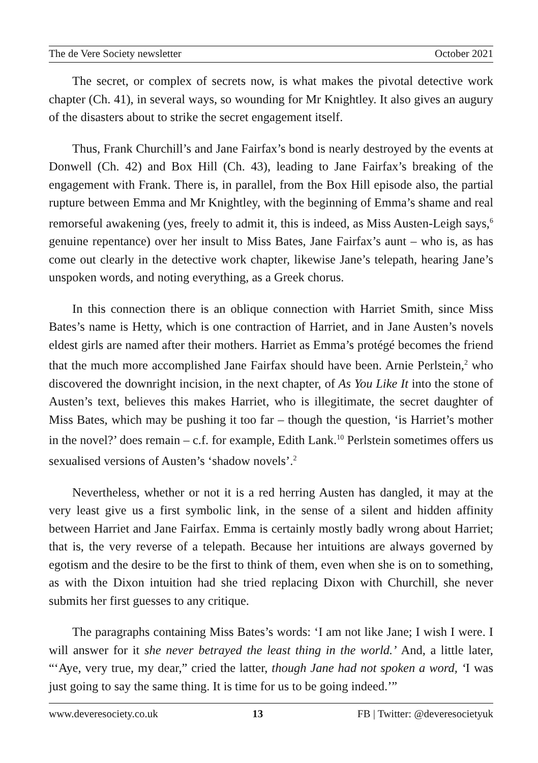The de Vere Society newsletter October 2021
The secret, or complex of secrets now, is what makes the pivotal detective work chapter (Ch. 41), in several ways, so wounding for Mr Knightley. It also gives an augury of the disasters about to strike the secret engagement itself.
Thus, Frank Churchill’s and Jane Fairfax’s bond is nearly destroyed by the events at Donwell (Ch. 42) and Box Hill (Ch. 43), leading to Jane Fairfax’s breaking of the engagement with Frank. There is, in parallel, from the Box Hill episode also, the partial rupture between Emma and Mr Knightley, with the beginning of Emma’s shame and real remorseful awakening (yes, freely to admit it, this is indeed, as Miss Austen-Leigh says,<sup>6</sup> genuine repentance) over her insult to Miss Bates, Jane Fairfax’s aunt – who is, as has come out clearly in the detective work chapter, likewise Jane’s telepath, hearing Jane’s unspoken words, and noting everything, as a Greek chorus.
In this connection there is an oblique connection with Harriet Smith, since Miss Bates’s name is Hetty, which is one contraction of Harriet, and in Jane Austen’s novels eldest girls are named after their mothers. Harriet as Emma’s protégé becomes the friend that the much more accomplished Jane Fairfax should have been. Arnie Perlstein,<sup>2</sup> who discovered the downright incision, in the next chapter, of As You Like It into the stone of Austen’s text, believes this makes Harriet, who is illegitimate, the secret daughter of Miss Bates, which may be pushing it too far – though the question, ‘is Harriet’s mother in the novel?’ does remain – c.f. for example, Edith Lank.<sup>10</sup> Perlstein sometimes offers us sexualised versions of Austen’s ‘shadow novels’.<sup>2</sup>
Nevertheless, whether or not it is a red herring Austen has dangled, it may at the very least give us a first symbolic link, in the sense of a silent and hidden affinity between Harriet and Jane Fairfax. Emma is certainly mostly badly wrong about Harriet; that is, the very reverse of a telepath. Because her intuitions are always governed by egotism and the desire to be the first to think of them, even when she is on to something, as with the Dixon intuition had she tried replacing Dixon with Churchill, she never submits her first guesses to any critique.
The paragraphs containing Miss Bates’s words: ‘I am not like Jane; I wish I were. I will answer for it she never betrayed the least thing in the world.’ And, a little later, “‘Aye, very true, my dear,” cried the latter, though Jane had not spoken a word, ‘I was just going to say the same thing. It is time for us to be going indeed.’”
www.deveresociety.co.uk 13 FB | Twitter: @deveresocietyuk